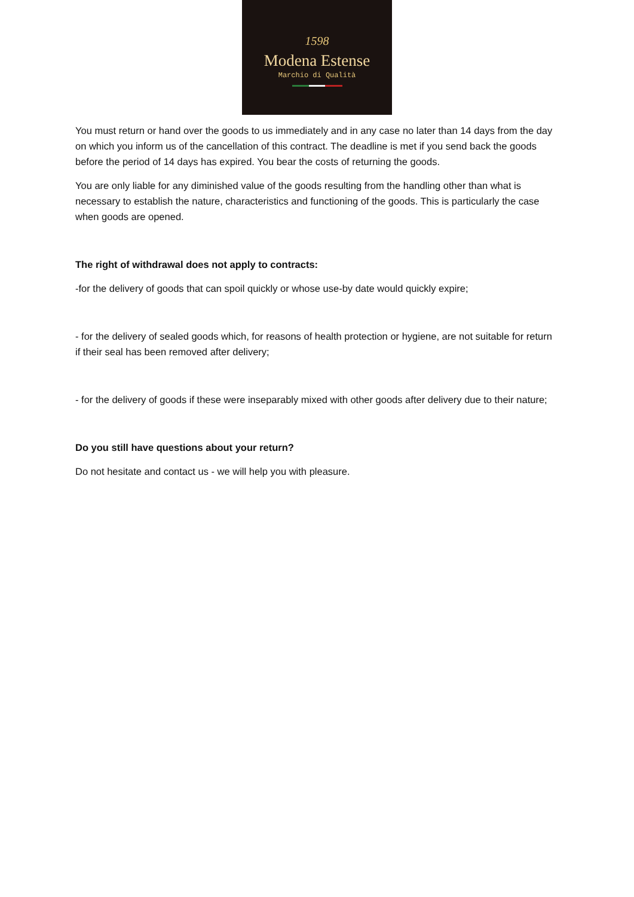1598
Modena Estense
Marchio di Qualità
You must return or hand over the goods to us immediately and in any case no later than 14 days from the day on which you inform us of the cancellation of this contract. The deadline is met if you send back the goods before the period of 14 days has expired. You bear the costs of returning the goods.
You are only liable for any diminished value of the goods resulting from the handling other than what is necessary to establish the nature, characteristics and functioning of the goods. This is particularly the case when goods are opened.
The right of withdrawal does not apply to contracts:
-for the delivery of goods that can spoil quickly or whose use-by date would quickly expire;
- for the delivery of sealed goods which, for reasons of health protection or hygiene, are not suitable for return if their seal has been removed after delivery;
- for the delivery of goods if these were inseparably mixed with other goods after delivery due to their nature;
Do you still have questions about your return?
Do not hesitate and contact us - we will help you with pleasure.